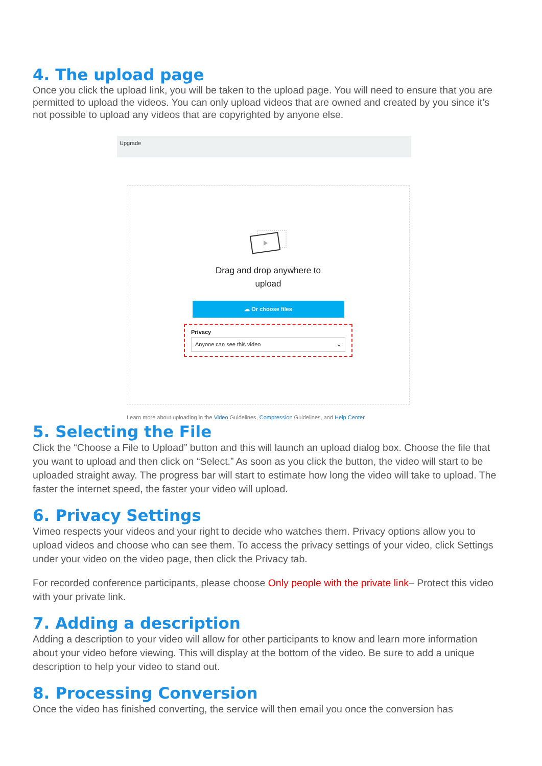4. The upload page
Once you click the upload link, you will be taken to the upload page. You will need to ensure that you are permitted to upload the videos. You can only upload videos that are owned and created by you since it’s not possible to upload any videos that are copyrighted by anyone else.
Upgrade
Drag and drop anywhere to
upload
☁ Or choose files
Privacy
Anyone can see this video ⌄
Learn more about uploading in the Video Guidelines, Compression Guidelines, and Help Center
5. Selecting the File
Click the “Choose a File to Upload” button and this will launch an upload dialog box. Choose the file that you want to upload and then click on “Select.” As soon as you click the button, the video will start to be uploaded straight away. The progress bar will start to estimate how long the video will take to upload. The faster the internet speed, the faster your video will upload.
6. Privacy Settings
Vimeo respects your videos and your right to decide who watches them. Privacy options allow you to upload videos and choose who can see them. To access the privacy settings of your video, click Settings under your video on the video page, then click the Privacy tab.
For recorded conference participants, please choose Only people with the private link– Protect this video with your private link.
7. Adding a description
Adding a description to your video will allow for other participants to know and learn more information about your video before viewing. This will display at the bottom of the video. Be sure to add a unique description to help your video to stand out.
8. Processing Conversion
Once the video has finished converting, the service will then email you once the conversion has